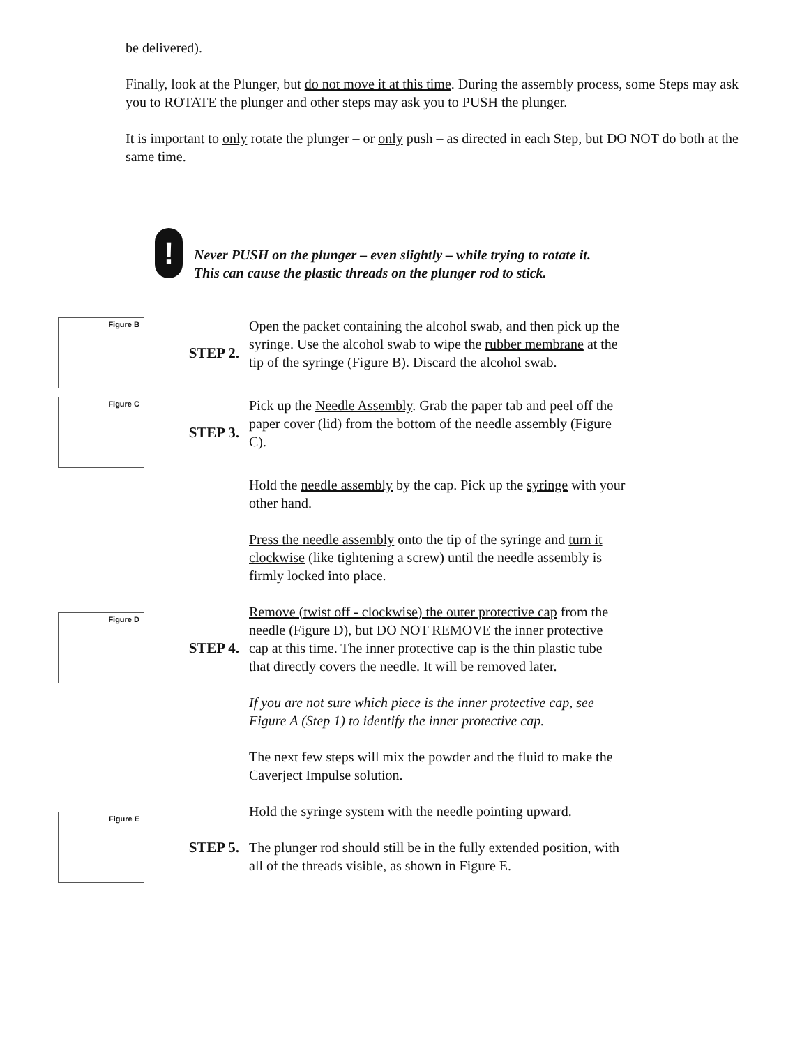be delivered).
Finally, look at the Plunger, but do not move it at this time. During the assembly process, some Steps may ask you to ROTATE the plunger and other steps may ask you to PUSH the plunger.
It is important to only rotate the plunger – or only push – as directed in each Step, but DO NOT do both at the same time.
!
Never PUSH on the plunger – even slightly – while trying to rotate it. This can cause the plastic threads on the plunger rod to stick.
Figure B
STEP 2.
Open the packet containing the alcohol swab, and then pick up the syringe. Use the alcohol swab to wipe the rubber membrane at the tip of the syringe (Figure B). Discard the alcohol swab.
Figure C
STEP 3.
Pick up the Needle Assembly. Grab the paper tab and peel off the paper cover (lid) from the bottom of the needle assembly (Figure C).
Hold the needle assembly by the cap. Pick up the syringe with your other hand.
Press the needle assembly onto the tip of the syringe and turn it clockwise (like tightening a screw) until the needle assembly is firmly locked into place.
Figure D
STEP 4.
Remove (twist off - clockwise) the outer protective cap from the needle (Figure D), but DO NOT REMOVE the inner protective cap at this time. The inner protective cap is the thin plastic tube that directly covers the needle. It will be removed later.
If you are not sure which piece is the inner protective cap, see Figure A (Step 1) to identify the inner protective cap.
The next few steps will mix the powder and the fluid to make the Caverject Impulse solution.
Figure E
STEP 5.
Hold the syringe system with the needle pointing upward.
The plunger rod should still be in the fully extended position, with all of the threads visible, as shown in Figure E.